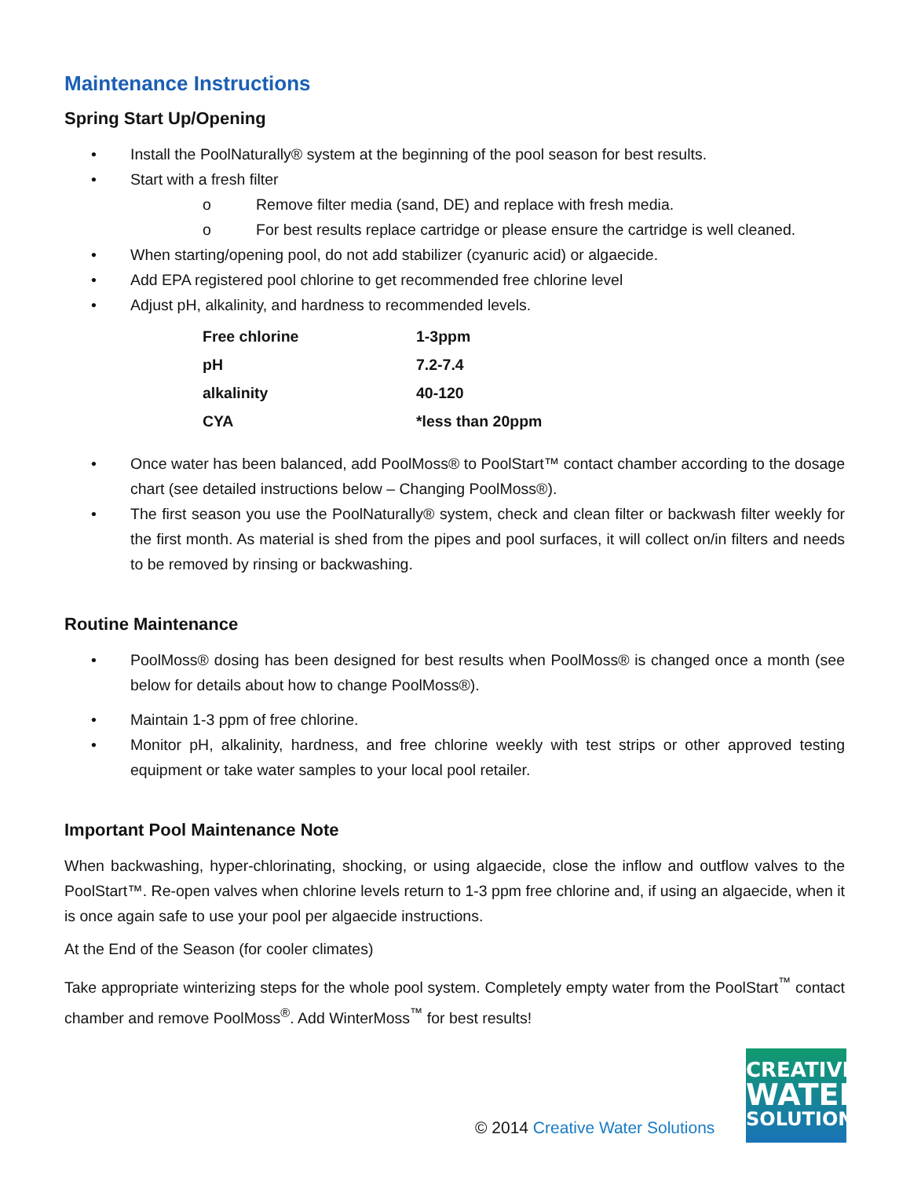Maintenance Instructions
Spring Start Up/Opening
• Install the PoolNaturally® system at the beginning of the pool season for best results.
• Start with a fresh filter
o Remove filter media (sand, DE) and replace with fresh media.
o For best results replace cartridge or please ensure the cartridge is well cleaned.
• When starting/opening pool, do not add stabilizer (cyanuric acid) or algaecide.
• Add EPA registered pool chlorine to get recommended free chlorine level
• Adjust pH, alkalinity, and hardness to recommended levels.
| Free chlorine | 1-3ppm |
| pH | 7.2-7.4 |
| alkalinity | 40-120 |
| CYA | *less than 20ppm |
• Once water has been balanced, add PoolMoss® to PoolStart™ contact chamber according to the dosage chart (see detailed instructions below – Changing PoolMoss®).
• The first season you use the PoolNaturally® system, check and clean filter or backwash filter weekly for the first month. As material is shed from the pipes and pool surfaces, it will collect on/in filters and needs to be removed by rinsing or backwashing.
Routine Maintenance
• PoolMoss® dosing has been designed for best results when PoolMoss® is changed once a month (see below for details about how to change PoolMoss®).
• Maintain 1-3 ppm of free chlorine.
• Monitor pH, alkalinity, hardness, and free chlorine weekly with test strips or other approved testing equipment or take water samples to your local pool retailer.
Important Pool Maintenance Note
When backwashing, hyper-chlorinating, shocking, or using algaecide, close the inflow and outflow valves to the PoolStart™. Re-open valves when chlorine levels return to 1-3 ppm free chlorine and, if using an algaecide, when it is once again safe to use your pool per algaecide instructions.
At the End of the Season (for cooler climates)
Take appropriate winterizing steps for the whole pool system. Completely empty water from the PoolStart<sup>™</sup> contact chamber and remove PoolMoss<sup>®</sup>. Add WinterMoss<sup>™</sup> for best results!
© 2014 Creative Water Solutions
CREATIVE
WATER
SOLUTIONS